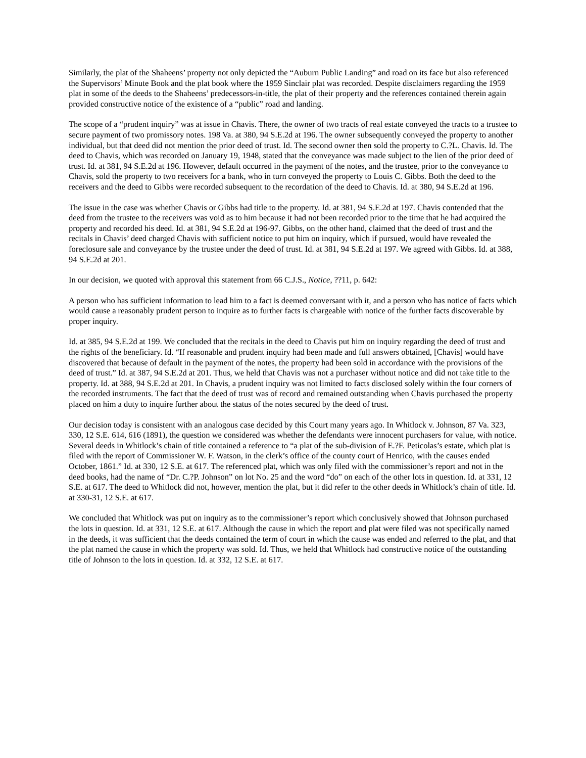Similarly, the plat of the Shaheens’ property not only depicted the “Auburn Public Landing” and road on its face but also referenced the Supervisors’ Minute Book and the plat book where the 1959 Sinclair plat was recorded. Despite disclaimers regarding the 1959 plat in some of the deeds to the Shaheens’ predecessors-in-title, the plat of their property and the references contained therein again provided constructive notice of the existence of a “public” road and landing.
The scope of a “prudent inquiry” was at issue in Chavis. There, the owner of two tracts of real estate conveyed the tracts to a trustee to secure payment of two promissory notes. 198 Va. at 380, 94 S.E.2d at 196. The owner subsequently conveyed the property to another individual, but that deed did not mention the prior deed of trust. Id. The second owner then sold the property to C.?L. Chavis. Id. The deed to Chavis, which was recorded on January 19, 1948, stated that the conveyance was made subject to the lien of the prior deed of trust. Id. at 381, 94 S.E.2d at 196. However, default occurred in the payment of the notes, and the trustee, prior to the conveyance to Chavis, sold the property to two receivers for a bank, who in turn conveyed the property to Louis C. Gibbs. Both the deed to the receivers and the deed to Gibbs were recorded subsequent to the recordation of the deed to Chavis. Id. at 380, 94 S.E.2d at 196.
The issue in the case was whether Chavis or Gibbs had title to the property. Id. at 381, 94 S.E.2d at 197. Chavis contended that the deed from the trustee to the receivers was void as to him because it had not been recorded prior to the time that he had acquired the property and recorded his deed. Id. at 381, 94 S.E.2d at 196-97. Gibbs, on the other hand, claimed that the deed of trust and the recitals in Chavis’ deed charged Chavis with sufficient notice to put him on inquiry, which if pursued, would have revealed the foreclosure sale and conveyance by the trustee under the deed of trust. Id. at 381, 94 S.E.2d at 197. We agreed with Gibbs. Id. at 388, 94 S.E.2d at 201.
In our decision, we quoted with approval this statement from 66 C.J.S., Notice, ??11, p. 642:
A person who has sufficient information to lead him to a fact is deemed conversant with it, and a person who has notice of facts which would cause a reasonably prudent person to inquire as to further facts is chargeable with notice of the further facts discoverable by proper inquiry.
Id. at 385, 94 S.E.2d at 199. We concluded that the recitals in the deed to Chavis put him on inquiry regarding the deed of trust and the rights of the beneficiary. Id. “If reasonable and prudent inquiry had been made and full answers obtained, [Chavis] would have discovered that because of default in the payment of the notes, the property had been sold in accordance with the provisions of the deed of trust.” Id. at 387, 94 S.E.2d at 201. Thus, we held that Chavis was not a purchaser without notice and did not take title to the property. Id. at 388, 94 S.E.2d at 201. In Chavis, a prudent inquiry was not limited to facts disclosed solely within the four corners of the recorded instruments. The fact that the deed of trust was of record and remained outstanding when Chavis purchased the property placed on him a duty to inquire further about the status of the notes secured by the deed of trust.
Our decision today is consistent with an analogous case decided by this Court many years ago. In Whitlock v. Johnson, 87 Va. 323, 330, 12 S.E. 614, 616 (1891), the question we considered was whether the defendants were innocent purchasers for value, with notice. Several deeds in Whitlock’s chain of title contained a reference to “a plat of the sub-division of E.?F. Peticolas’s estate, which plat is filed with the report of Commissioner W. F. Watson, in the clerk’s office of the county court of Henrico, with the causes ended October, 1861.” Id. at 330, 12 S.E. at 617. The referenced plat, which was only filed with the commissioner’s report and not in the deed books, had the name of “Dr. C.?P. Johnson” on lot No. 25 and the word “do” on each of the other lots in question. Id. at 331, 12 S.E. at 617. The deed to Whitlock did not, however, mention the plat, but it did refer to the other deeds in Whitlock’s chain of title. Id. at 330-31, 12 S.E. at 617.
We concluded that Whitlock was put on inquiry as to the commissioner’s report which conclusively showed that Johnson purchased the lots in question. Id. at 331, 12 S.E. at 617. Although the cause in which the report and plat were filed was not specifically named in the deeds, it was sufficient that the deeds contained the term of court in which the cause was ended and referred to the plat, and that the plat named the cause in which the property was sold. Id. Thus, we held that Whitlock had constructive notice of the outstanding title of Johnson to the lots in question. Id. at 332, 12 S.E. at 617.